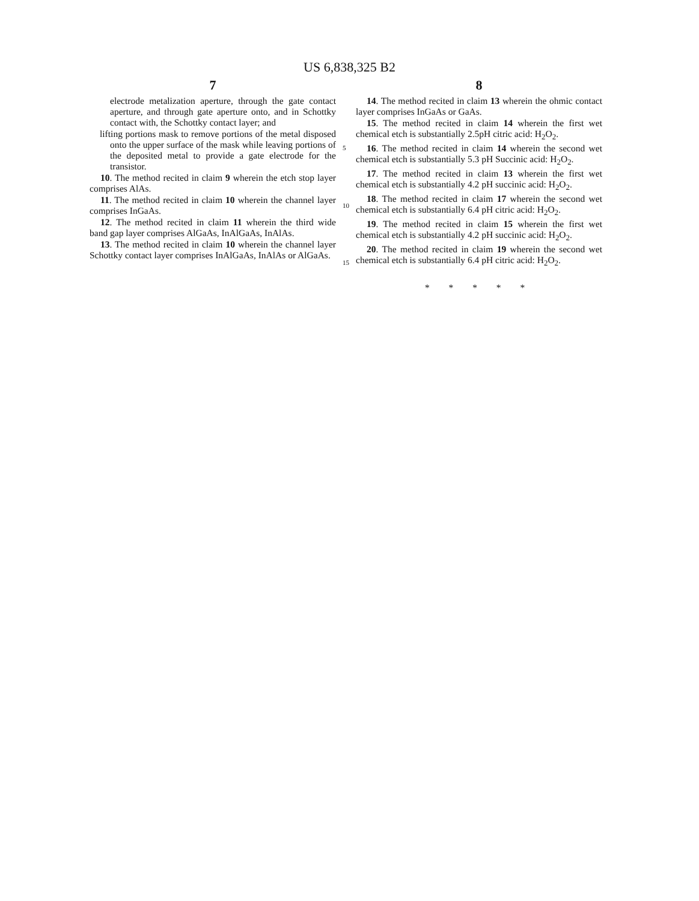US 6,838,325 B2
7
electrode metalization aperture, through the gate contact aperture, and through gate aperture onto, and in Schottky contact with, the Schottky contact layer; and
lifting portions mask to remove portions of the metal disposed onto the upper surface of the mask while leaving portions of the deposited metal to provide a gate electrode for the transistor.
10. The method recited in claim 9 wherein the etch stop layer comprises AlAs.
11. The method recited in claim 10 wherein the channel layer comprises InGaAs.
12. The method recited in claim 11 wherein the third wide band gap layer comprises AlGaAs, InAlGaAs, InAlAs.
13. The method recited in claim 10 wherein the channel layer Schottky contact layer comprises InAlGaAs, InAlAs or AlGaAs.
5
10
15
8
14. The method recited in claim 13 wherein the ohmic contact layer comprises InGaAs or GaAs.
15. The method recited in claim 14 wherein the first wet chemical etch is substantially 2.5pH citric acid: H<sub>2</sub>O<sub>2</sub>.
16. The method recited in claim 14 wherein the second wet chemical etch is substantially 5.3 pH Succinic acid: H<sub>2</sub>O<sub>2</sub>.
17. The method recited in claim 13 wherein the first wet chemical etch is substantially 4.2 pH succinic acid: H<sub>2</sub>O<sub>2</sub>.
18. The method recited in claim 17 wherein the second wet chemical etch is substantially 6.4 pH citric acid: H<sub>2</sub>O<sub>2</sub>.
19. The method recited in claim 15 wherein the first wet chemical etch is substantially 4.2 pH succinic acid: H<sub>2</sub>O<sub>2</sub>.
20. The method recited in claim 19 wherein the second wet chemical etch is substantially 6.4 pH citric acid: H<sub>2</sub>O<sub>2</sub>.
* * * * *